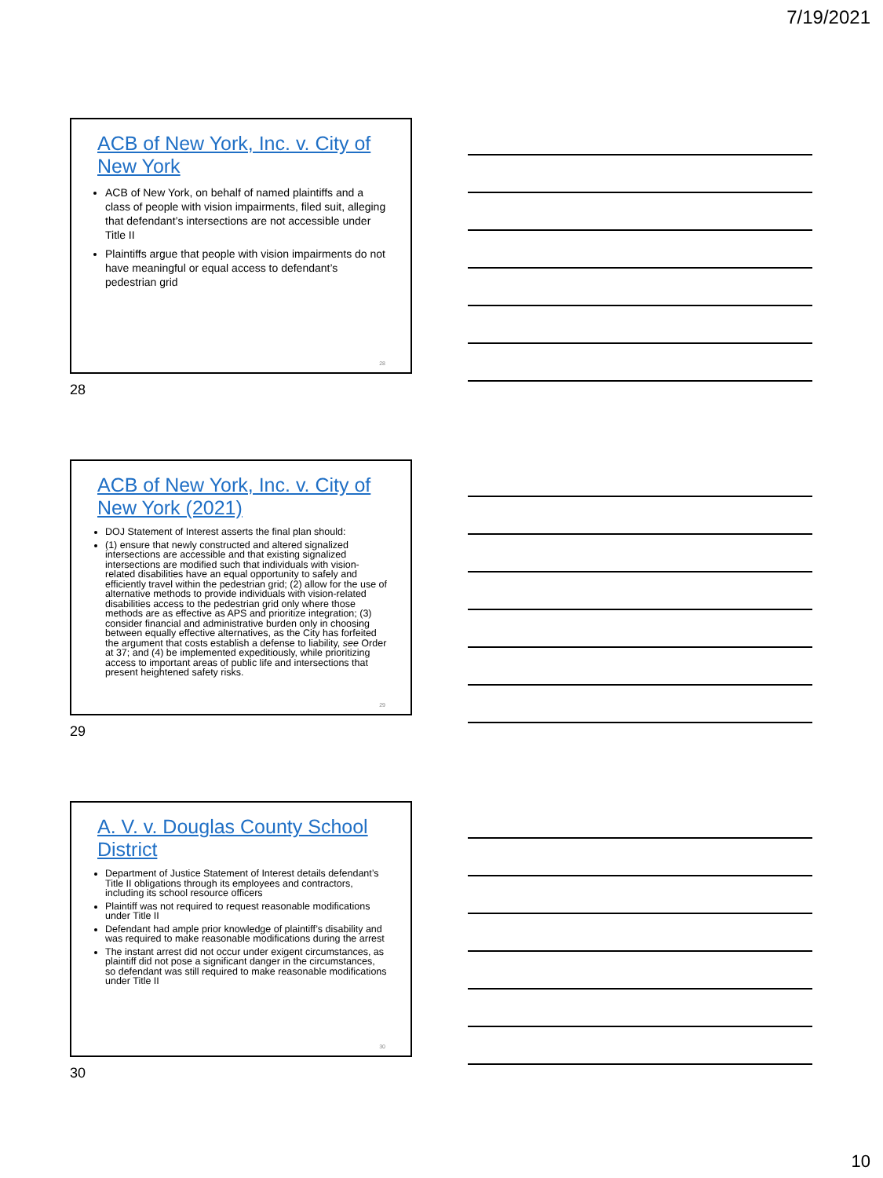7/19/2021
ACB of New York, Inc. v. City of New York
ACB of New York, on behalf of named plaintiffs and a class of people with vision impairments, filed suit, alleging that defendant’s intersections are not accessible under Title II
Plaintiffs argue that people with vision impairments do not have meaningful or equal access to defendant’s pedestrian grid
28
28
ACB of New York, Inc. v. City of New York (2021)
DOJ Statement of Interest asserts the final plan should:
(1) ensure that newly constructed and altered signalized intersections are accessible and that existing signalized intersections are modified such that individuals with vision-related disabilities have an equal opportunity to safely and efficiently travel within the pedestrian grid; (2) allow for the use of alternative methods to provide individuals with vision-related disabilities access to the pedestrian grid only where those methods are as effective as APS and prioritize integration; (3) consider financial and administrative burden only in choosing between equally effective alternatives, as the City has forfeited the argument that costs establish a defense to liability, see Order at 37; and (4) be implemented expeditiously, while prioritizing access to important areas of public life and intersections that present heightened safety risks.
29
29
A. V. v. Douglas County School District
Department of Justice Statement of Interest details defendant’s Title II obligations through its employees and contractors, including its school resource officers
Plaintiff was not required to request reasonable modifications under Title II
Defendant had ample prior knowledge of plaintiff’s disability and was required to make reasonable modifications during the arrest
The instant arrest did not occur under exigent circumstances, as plaintiff did not pose a significant danger in the circumstances, so defendant was still required to make reasonable modifications under Title II
30
30
10